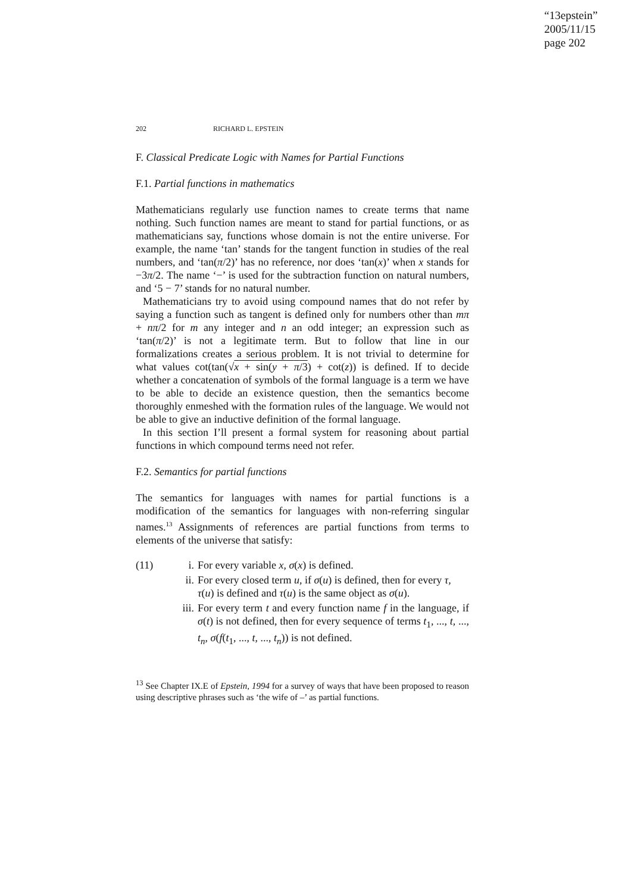“13epstein”
2005/11/15
page 202
202 RICHARD L. EPSTEIN
F. Classical Predicate Logic with Names for Partial Functions
F.1. Partial functions in mathematics
Mathematicians regularly use function names to create terms that name nothing. Such function names are meant to stand for partial functions, or as mathematicians say, functions whose domain is not the entire universe. For example, the name ‘tan’ stands for the tangent function in studies of the real numbers, and ‘tan(π/2)’ has no reference, nor does ‘tan(x)’ when x stands for −3π/2. The name ‘−’ is used for the subtraction function on natural numbers, and ‘5 − 7’ stands for no natural number.
Mathematicians try to avoid using compound names that do not refer by saying a function such as tangent is defined only for numbers other than mπ + nπ/2 for m any integer and n an odd integer; an expression such as ‘tan(π/2)’ is not a legitimate term. But to follow that line in our formalizations creates a serious problem. It is not trivial to determine for what values cot(tan(√x + sin(y + π/3) + cot(z)) is defined. If to decide whether a concatenation of symbols of the formal language is a term we have to be able to decide an existence question, then the semantics become thoroughly enmeshed with the formation rules of the language. We would not be able to give an inductive definition of the formal language.
In this section I’ll present a formal system for reasoning about partial functions in which compound terms need not refer.
F.2. Semantics for partial functions
The semantics for languages with names for partial functions is a modification of the semantics for languages with non-referring singular names.<sup>13</sup> Assignments of references are partial functions from terms to elements of the universe that satisfy:
(11) i. For every variable x, σ(x) is defined.
ii. For every closed term u, if σ(u) is defined, then for every τ, τ(u) is defined and τ(u) is the same object as σ(u).
iii. For every term t and every function name f in the language, if σ(t) is not defined, then for every sequence of terms t<sub>1</sub>, ..., t, ..., t<sub>n</sub>, σ(f(t<sub>1</sub>, ..., t, ..., t<sub>n</sub>)) is not defined.
<sup>13</sup> See Chapter IX.E of Epstein, 1994 for a survey of ways that have been proposed to reason using descriptive phrases such as ‘the wife of –’ as partial functions.